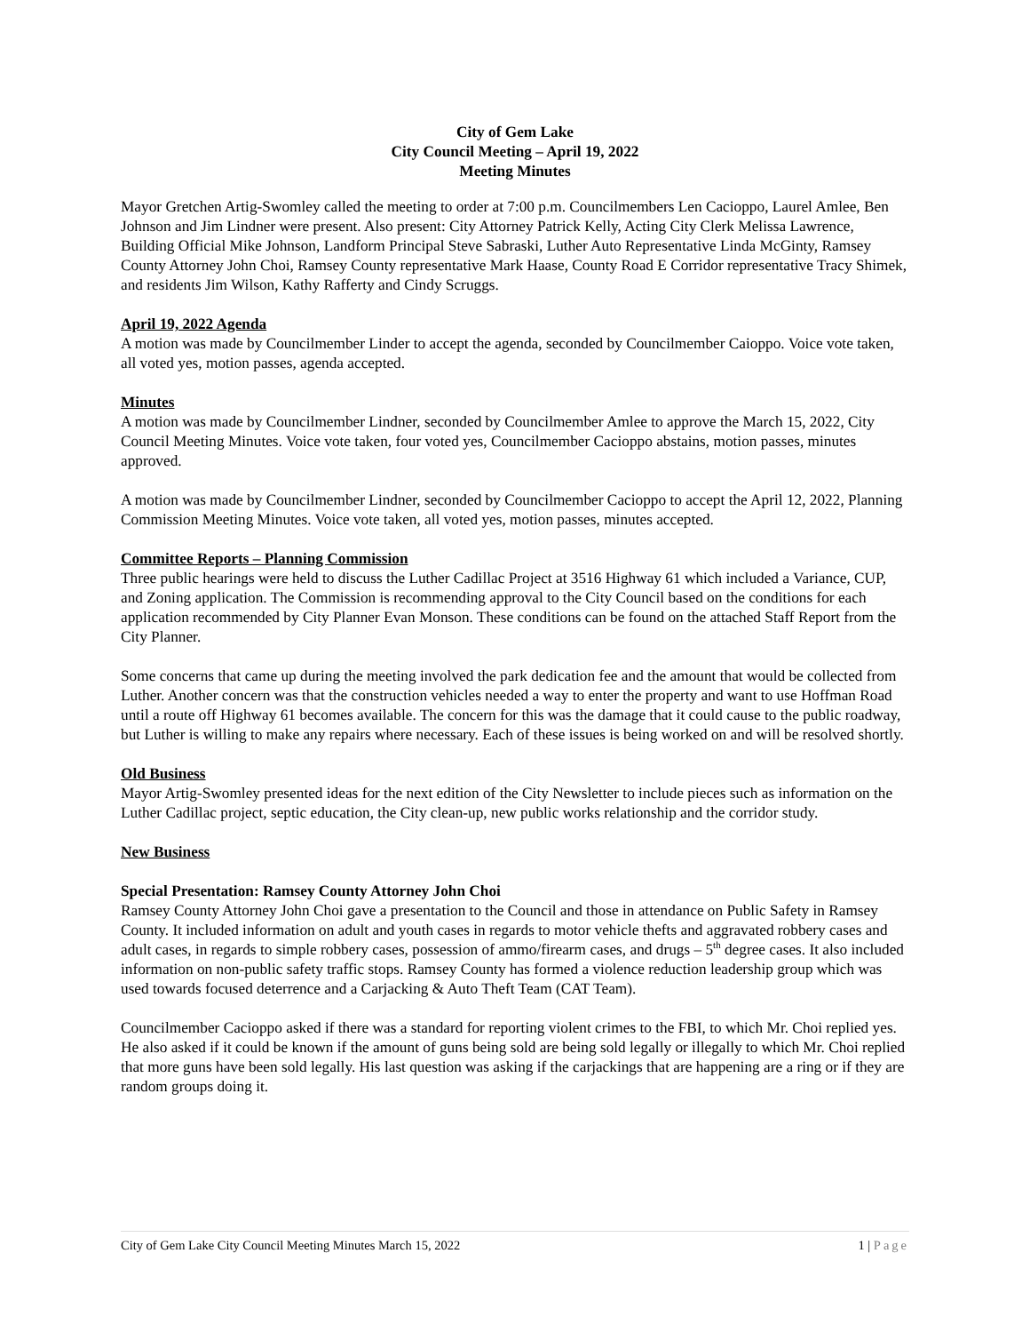City of Gem Lake
City Council Meeting – April 19, 2022
Meeting Minutes
Mayor Gretchen Artig-Swomley called the meeting to order at 7:00 p.m. Councilmembers Len Cacioppo, Laurel Amlee, Ben Johnson and Jim Lindner were present. Also present: City Attorney Patrick Kelly, Acting City Clerk Melissa Lawrence, Building Official Mike Johnson, Landform Principal Steve Sabraski, Luther Auto Representative Linda McGinty, Ramsey County Attorney John Choi, Ramsey County representative Mark Haase, County Road E Corridor representative Tracy Shimek, and residents Jim Wilson, Kathy Rafferty and Cindy Scruggs.
April 19, 2022 Agenda
A motion was made by Councilmember Linder to accept the agenda, seconded by Councilmember Caioppo. Voice vote taken, all voted yes, motion passes, agenda accepted.
Minutes
A motion was made by Councilmember Lindner, seconded by Councilmember Amlee to approve the March 15, 2022, City Council Meeting Minutes. Voice vote taken, four voted yes, Councilmember Cacioppo abstains, motion passes, minutes approved.
A motion was made by Councilmember Lindner, seconded by Councilmember Cacioppo to accept the April 12, 2022, Planning Commission Meeting Minutes. Voice vote taken, all voted yes, motion passes, minutes accepted.
Committee Reports – Planning Commission
Three public hearings were held to discuss the Luther Cadillac Project at 3516 Highway 61 which included a Variance, CUP, and Zoning application. The Commission is recommending approval to the City Council based on the conditions for each application recommended by City Planner Evan Monson. These conditions can be found on the attached Staff Report from the City Planner.
Some concerns that came up during the meeting involved the park dedication fee and the amount that would be collected from Luther. Another concern was that the construction vehicles needed a way to enter the property and want to use Hoffman Road until a route off Highway 61 becomes available. The concern for this was the damage that it could cause to the public roadway, but Luther is willing to make any repairs where necessary. Each of these issues is being worked on and will be resolved shortly.
Old Business
Mayor Artig-Swomley presented ideas for the next edition of the City Newsletter to include pieces such as information on the Luther Cadillac project, septic education, the City clean-up, new public works relationship and the corridor study.
New Business
Special Presentation: Ramsey County Attorney John Choi
Ramsey County Attorney John Choi gave a presentation to the Council and those in attendance on Public Safety in Ramsey County. It included information on adult and youth cases in regards to motor vehicle thefts and aggravated robbery cases and adult cases, in regards to simple robbery cases, possession of ammo/firearm cases, and drugs – 5<sup>th</sup> degree cases. It also included information on non-public safety traffic stops. Ramsey County has formed a violence reduction leadership group which was used towards focused deterrence and a Carjacking & Auto Theft Team (CAT Team).
Councilmember Cacioppo asked if there was a standard for reporting violent crimes to the FBI, to which Mr. Choi replied yes. He also asked if it could be known if the amount of guns being sold are being sold legally or illegally to which Mr. Choi replied that more guns have been sold legally. His last question was asking if the carjackings that are happening are a ring or if they are random groups doing it.
City of Gem Lake City Council Meeting Minutes March 15, 2022 1 | Page